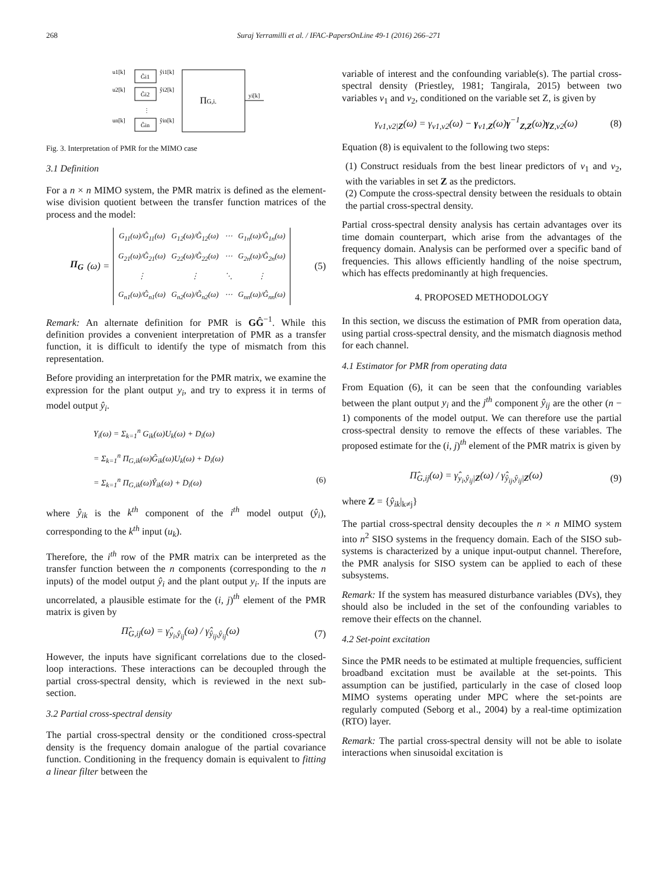268 Suraj Yerramilli et al. / IFAC-PapersOnLine 49-1 (2016) 266–271
u1[k]
u2[k]
un[k]
Ĝi1
Ĝi2
Ĝin
ŷi1[k]
ŷi2[k]
ŷin[k]
ΠG,i.
yi[k]
⋮
Fig. 3. Interpretation of PMR for the MIMO case
3.1 Definition
For a n × n MIMO system, the PMR matrix is defined as the element-wise division quotient between the transfer function matrices of the process and the model:
Π<sub>G</sub> (ω) = G<sub>11</sub>(ω)/Ĝ<sub>11</sub>(ω) G<sub>12</sub>(ω)/Ĝ<sub>12</sub>(ω) ⋯ G<sub>1n</sub>(ω)/Ĝ<sub>1n</sub>(ω) G<sub>21</sub>(ω)/Ĝ<sub>21</sub>(ω) G<sub>22</sub>(ω)/Ĝ<sub>22</sub>(ω) ⋯ G<sub>2n</sub>(ω)/Ĝ<sub>2n</sub>(ω) ⋮ ⋮ ⋱ ⋮ G<sub>n1</sub>(ω)/Ĝ<sub>n1</sub>(ω) G<sub>n2</sub>(ω)/Ĝ<sub>n2</sub>(ω) ⋯ G<sub>nn</sub>(ω)/Ĝ<sub>nn</sub>(ω) (5)
Remark: An alternate definition for PMR is GĜ<sup>−1</sup>. While this definition provides a convenient interpretation of PMR as a transfer function, it is difficult to identify the type of mismatch from this representation.
Before providing an interpretation for the PMR matrix, we examine the expression for the plant output y<sub>i</sub>, and try to express it in terms of model output ŷ<sub>i</sub>.
Y<sub>i</sub>(ω) = Σ<sub>k=1</sub><sup>n</sup> G<sub>ik</sub>(ω)U<sub>k</sub>(ω) + D<sub>i</sub>(ω)
= Σ<sub>k=1</sub><sup>n</sup> Π<sub>G,ik</sub>(ω)Ĝ<sub>ik</sub>(ω)U<sub>k</sub>(ω) + D<sub>i</sub>(ω)
= Σ<sub>k=1</sub><sup>n</sup> Π<sub>G,ik</sub>(ω)Ŷ<sub>ik</sub>(ω) + D<sub>i</sub>(ω) (6)
where ŷ<sub>ik</sub> is the k<sup>th</sup> component of the i<sup>th</sup> model output (ŷ<sub>i</sub>), corresponding to the k<sup>th</sup> input (u<sub>k</sub>).
Therefore, the i<sup>th</sup> row of the PMR matrix can be interpreted as the transfer function between the n components (corresponding to the n inputs) of the model output ŷ<sub>i</sub> and the plant output y<sub>i</sub>. If the inputs are uncorrelated, a plausible estimate for the (i, j)<sup>th</sup> element of the PMR matrix is given by
Π̂<sub>G,ij</sub>(ω) = γ̂<sub>y<sub>i</sub>,ŷ<sub>ij</sub></sub>(ω) / γ̂<sub>ŷ<sub>ij</sub>,ŷ<sub>ij</sub></sub>(ω) (7)
However, the inputs have significant correlations due to the closed-loop interactions. These interactions can be decoupled through the partial cross-spectral density, which is reviewed in the next sub-section.
3.2 Partial cross-spectral density
The partial cross-spectral density or the conditioned cross-spectral density is the frequency domain analogue of the partial covariance function. Conditioning in the frequency domain is equivalent to fitting a linear filter between the
variable of interest and the confounding variable(s). The partial cross-spectral density (Priestley, 1981; Tangirala, 2015) between two variables v<sub>1</sub> and v<sub>2</sub>, conditioned on the variable set Z, is given by
γ<sub>v1,v2|Z</sub>(ω) = γ<sub>v1,v2</sub>(ω) − γ<sub>v1,Z</sub>(ω)γ<sup>−1</sup><sub>Z,Z</sub>(ω)γ<sub>Z,v2</sub>(ω) (8)
Equation (8) is equivalent to the following two steps:
(1) Construct residuals from the best linear predictors of v<sub>1</sub> and v<sub>2</sub>, with the variables in set Z as the predictors.
(2) Compute the cross-spectral density between the residuals to obtain the partial cross-spectral density.
Partial cross-spectral density analysis has certain advantages over its time domain counterpart, which arise from the advantages of the frequency domain. Analysis can be performed over a specific band of frequencies. This allows efficiently handling of the noise spectrum, which has effects predominantly at high frequencies.
4. PROPOSED METHODOLOGY
In this section, we discuss the estimation of PMR from operation data, using partial cross-spectral density, and the mismatch diagnosis method for each channel.
4.1 Estimator for PMR from operating data
From Equation (6), it can be seen that the confounding variables between the plant output y<sub>i</sub> and the j<sup>th</sup> component ŷ<sub>ij</sub> are the other (n − 1) components of the model output. We can therefore use the partial cross-spectral density to remove the effects of these variables. The proposed estimate for the (i, j)<sup>th</sup> element of the PMR matrix is given by
Π̂<sub>G,ij</sub>(ω) = γ̂<sub>y<sub>i</sub>,ŷ<sub>ij</sub>|Z</sub>(ω) / γ̂<sub>ŷ<sub>ij</sub>,ŷ<sub>ij</sub>|Z</sub>(ω) (9)
where Z = {ŷ<sub>ik</sub>|<sub>k≠j</sub>}
The partial cross-spectral density decouples the n × n MIMO system into n<sup>2</sup> SISO systems in the frequency domain. Each of the SISO sub-systems is characterized by a unique input-output channel. Therefore, the PMR analysis for SISO system can be applied to each of these subsystems.
Remark: If the system has measured disturbance variables (DVs), they should also be included in the set of the confounding variables to remove their effects on the channel.
4.2 Set-point excitation
Since the PMR needs to be estimated at multiple frequencies, sufficient broadband excitation must be available at the set-points. This assumption can be justified, particularly in the case of closed loop MIMO systems operating under MPC where the set-points are regularly computed (Seborg et al., 2004) by a real-time optimization (RTO) layer.
Remark: The partial cross-spectral density will not be able to isolate interactions when sinusoidal excitation is